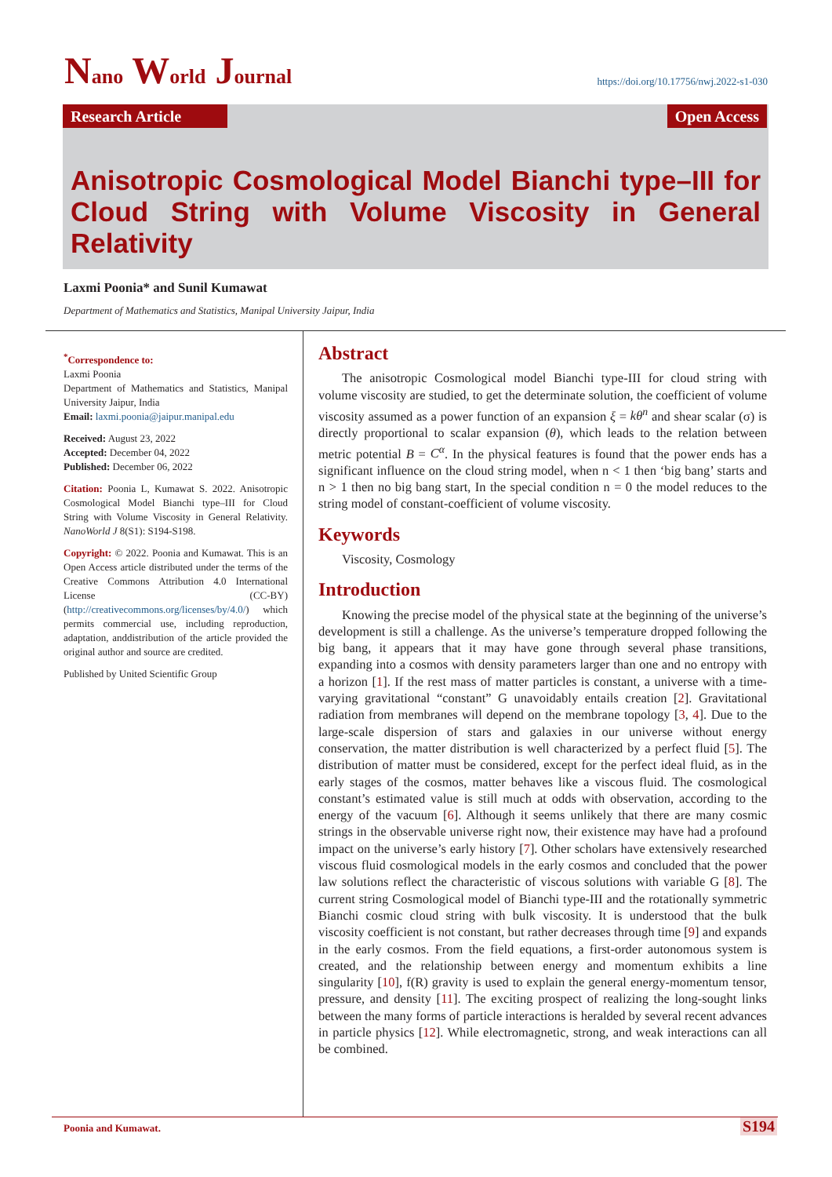Nano World Journal
https://doi.org/10.17756/nwj.2022-s1-030
Research Article
Open Access
Anisotropic Cosmological Model Bianchi type–III for Cloud String with Volume Viscosity in General Relativity
Laxmi Poonia* and Sunil Kumawat
Department of Mathematics and Statistics, Manipal University Jaipur, India
<sup>*</sup> Correspondence to:
Laxmi Poonia
Department of Mathematics and Statistics, Manipal University Jaipur, India
Email: laxmi.poonia@jaipur.manipal.edu
Received: August 23, 2022
Accepted: December 04, 2022
Published: December 06, 2022
Citation: Poonia L, Kumawat S. 2022. Anisotropic Cosmological Model Bianchi type–III for Cloud String with Volume Viscosity in General Relativity. NanoWorld J 8(S1): S194-S198.
Copyright: © 2022. Poonia and Kumawat. This is an Open Access article distributed under the terms of the Creative Commons Attribution 4.0 International License (CC-BY) (http://creativecommons.org/licenses/by/4.0/) which permits commercial use, including reproduction, adaptation, anddistribution of the article provided the original author and source are credited.
Published by United Scientific Group
Abstract
The anisotropic Cosmological model Bianchi type-III for cloud string with volume viscosity are studied, to get the determinate solution, the coefficient of volume viscosity assumed as a power function of an expansion ξ = kθ<sup>n</sup> and shear scalar (σ) is directly proportional to scalar expansion (θ), which leads to the relation between metric potential B = C<sup>α</sup>. In the physical features is found that the power ends has a significant influence on the cloud string model, when n < 1 then ‘big bang’ starts and n > 1 then no big bang start, In the special condition n = 0 the model reduces to the string model of constant-coefficient of volume viscosity.
Keywords
Viscosity, Cosmology
Introduction
Knowing the precise model of the physical state at the beginning of the universe’s development is still a challenge. As the universe’s temperature dropped following the big bang, it appears that it may have gone through several phase transitions, expanding into a cosmos with density parameters larger than one and no entropy with a horizon [1]. If the rest mass of matter particles is constant, a universe with a time-varying gravitational “constant” G unavoidably entails creation [2]. Gravitational radiation from membranes will depend on the membrane topology [3, 4]. Due to the large-scale dispersion of stars and galaxies in our universe without energy conservation, the matter distribution is well characterized by a perfect fluid [5]. The distribution of matter must be considered, except for the perfect ideal fluid, as in the early stages of the cosmos, matter behaves like a viscous fluid. The cosmological constant’s estimated value is still much at odds with observation, according to the energy of the vacuum [6]. Although it seems unlikely that there are many cosmic strings in the observable universe right now, their existence may have had a profound impact on the universe’s early history [7]. Other scholars have extensively researched viscous fluid cosmological models in the early cosmos and concluded that the power law solutions reflect the characteristic of viscous solutions with variable G [8]. The current string Cosmological model of Bianchi type-III and the rotationally symmetric Bianchi cosmic cloud string with bulk viscosity. It is understood that the bulk viscosity coefficient is not constant, but rather decreases through time [9] and expands in the early cosmos. From the field equations, a first-order autonomous system is created, and the relationship between energy and momentum exhibits a line singularity [10], f(R) gravity is used to explain the general energy-momentum tensor, pressure, and density [11]. The exciting prospect of realizing the long-sought links between the many forms of particle interactions is heralded by several recent advances in particle physics [12]. While electromagnetic, strong, and weak interactions can all be combined.
Poonia and Kumawat. S194